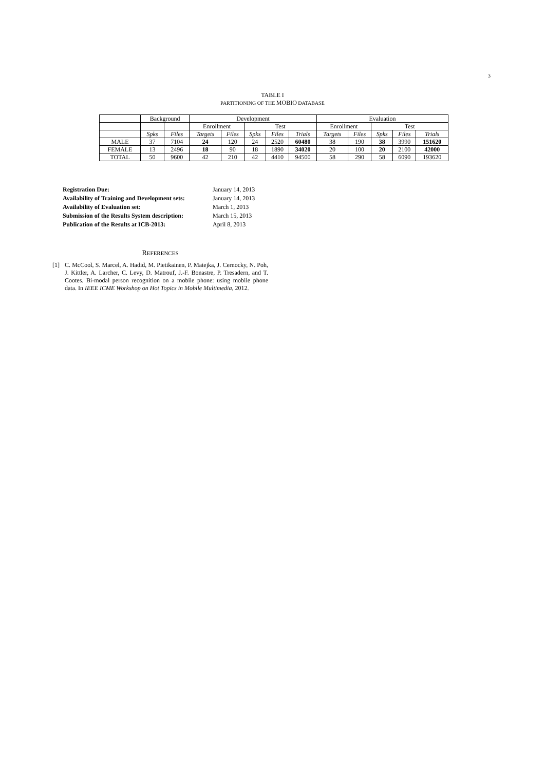3
TABLE I
PARTITIONING OF THE MOBIO DATABASE
| | Background | | Development | | | | | Evaluation | | | | |
| | | | Enrollment | | Test | | | Enrollment | | Test | | |
| | Spks | Files | Targets | Files | Spks | Files | Trials | Targets | Files | Spks | Files | Trials |
| MALE | 37 | 7104 | 24 | 120 | 24 | 2520 | 60480 | 38 | 190 | 38 | 3990 | 151620 |
| FEMALE | 13 | 2496 | 18 | 90 | 18 | 1890 | 34020 | 20 | 100 | 20 | 2100 | 42000 |
| TOTAL | 50 | 9600 | 42 | 210 | 42 | 4410 | 94500 | 58 | 290 | 58 | 6090 | 193620 |
| Registration Due: | January 14, 2013 |
| Availability of Training and Development sets: | January 14, 2013 |
| Availability of Evaluation set: | March 1, 2013 |
| Submission of the Results System description: | March 15, 2013 |
| Publication of the Results at ICB-2013: | April 8, 2013 |
REFERENCES
[1] C. McCool, S. Marcel, A. Hadid, M. Pietikainen, P. Matejka, J. Cernocky, N. Poh, J. Kittler, A. Larcher, C. Levy, D. Matrouf, J.-F. Bonastre, P. Tresadern, and T. Cootes. Bi-modal person recognition on a mobile phone: using mobile phone data. In IEEE ICME Workshop on Hot Topics in Mobile Multimedia, 2012.